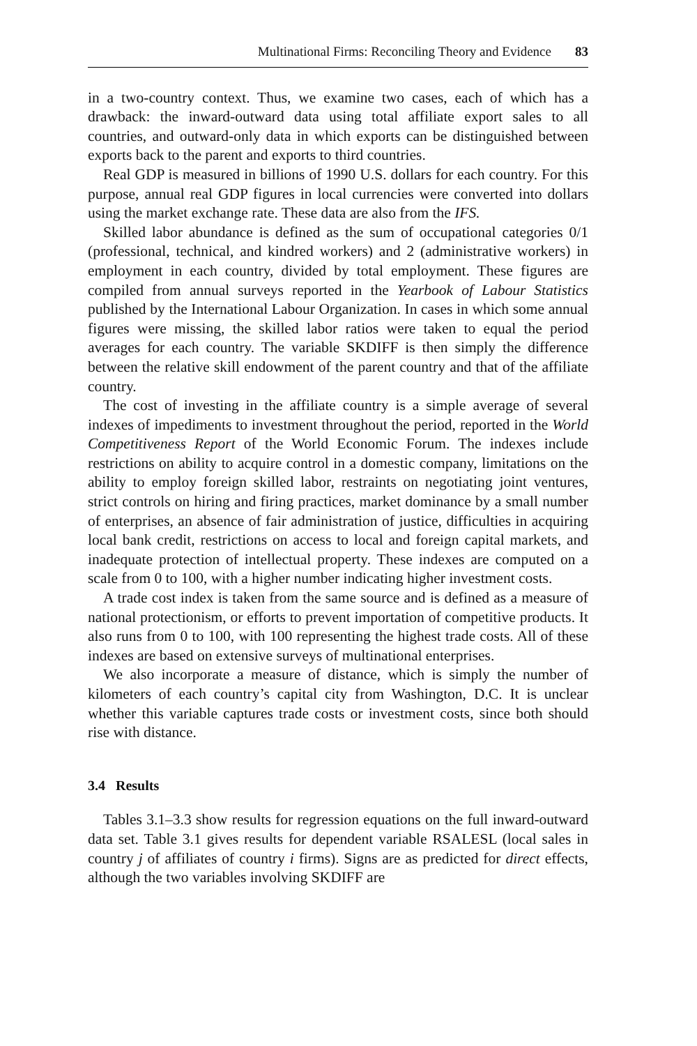Multinational Firms: Reconciling Theory and Evidence 83
in a two-country context. Thus, we examine two cases, each of which has a drawback: the inward-outward data using total affiliate export sales to all countries, and outward-only data in which exports can be distinguished between exports back to the parent and exports to third countries.
Real GDP is measured in billions of 1990 U.S. dollars for each country. For this purpose, annual real GDP figures in local currencies were converted into dollars using the market exchange rate. These data are also from the IFS.
Skilled labor abundance is defined as the sum of occupational categories 0/1 (professional, technical, and kindred workers) and 2 (administrative workers) in employment in each country, divided by total employment. These figures are compiled from annual surveys reported in the Yearbook of Labour Statistics published by the International Labour Organization. In cases in which some annual figures were missing, the skilled labor ratios were taken to equal the period averages for each country. The variable SKDIFF is then simply the difference between the relative skill endowment of the parent country and that of the affiliate country.
The cost of investing in the affiliate country is a simple average of several indexes of impediments to investment throughout the period, reported in the World Competitiveness Report of the World Economic Forum. The indexes include restrictions on ability to acquire control in a domestic company, limitations on the ability to employ foreign skilled labor, restraints on negotiating joint ventures, strict controls on hiring and firing practices, market dominance by a small number of enterprises, an absence of fair administration of justice, difficulties in acquiring local bank credit, restrictions on access to local and foreign capital markets, and inadequate protection of intellectual property. These indexes are computed on a scale from 0 to 100, with a higher number indicating higher investment costs.
A trade cost index is taken from the same source and is defined as a measure of national protectionism, or efforts to prevent importation of competitive products. It also runs from 0 to 100, with 100 representing the highest trade costs. All of these indexes are based on extensive surveys of multinational enterprises.
We also incorporate a measure of distance, which is simply the number of kilometers of each country’s capital city from Washington, D.C. It is unclear whether this variable captures trade costs or investment costs, since both should rise with distance.
3.4 Results
Tables 3.1–3.3 show results for regression equations on the full inward-outward data set. Table 3.1 gives results for dependent variable RSALESL (local sales in country j of affiliates of country i firms). Signs are as predicted for direct effects, although the two variables involving SKDIFF are